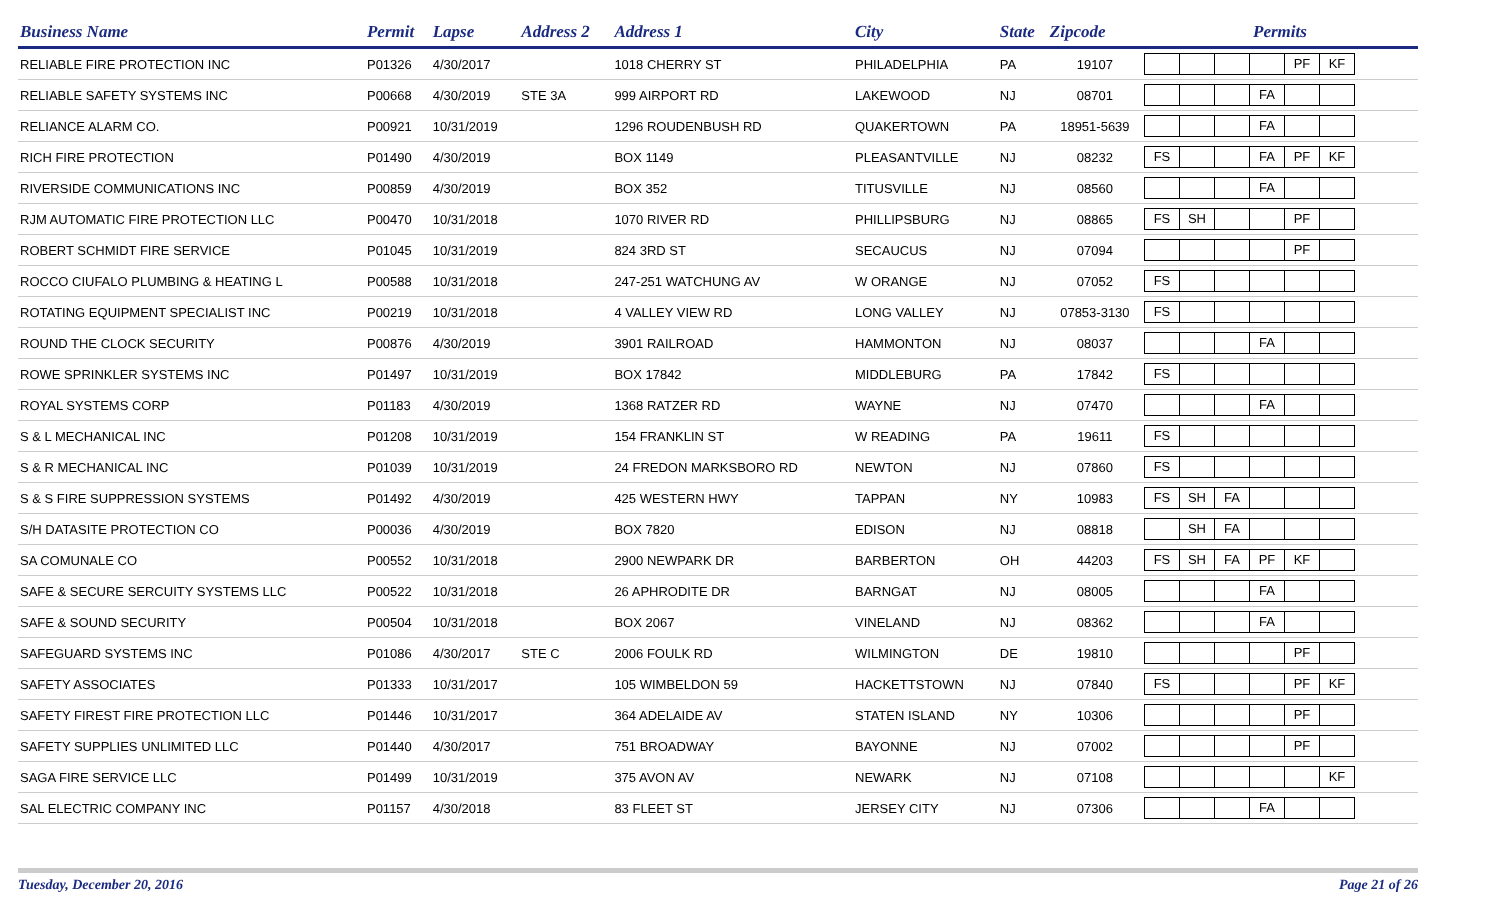| Business Name | Permit | Lapse | Address 2 | Address 1 | City | State | Zipcode | Permits |
| --- | --- | --- | --- | --- | --- | --- | --- | --- |
| RELIABLE FIRE PROTECTION INC | P01326 | 4/30/2017 | | 1018 CHERRY ST | PHILADELPHIA | PA | 19107 | PF KF |
| RELIABLE SAFETY SYSTEMS INC | P00668 | 4/30/2019 | STE 3A | 999 AIRPORT RD | LAKEWOOD | NJ | 08701 | FA |
| RELIANCE ALARM CO. | P00921 | 10/31/2019 | | 1296 ROUDENBUSH RD | QUAKERTOWN | PA | 18951-5639 | FA |
| RICH FIRE PROTECTION | P01490 | 4/30/2019 | | BOX 1149 | PLEASANTVILLE | NJ | 08232 | FS FA PF KF |
| RIVERSIDE COMMUNICATIONS INC | P00859 | 4/30/2019 | | BOX 352 | TITUSVILLE | NJ | 08560 | FA |
| RJM AUTOMATIC FIRE PROTECTION LLC | P00470 | 10/31/2018 | | 1070 RIVER RD | PHILLIPSBURG | NJ | 08865 | FS SH PF |
| ROBERT SCHMIDT FIRE SERVICE | P01045 | 10/31/2019 | | 824 3RD ST | SECAUCUS | NJ | 07094 | PF |
| ROCCO CIUFALO PLUMBING & HEATING L | P00588 | 10/31/2018 | | 247-251 WATCHUNG AV | W ORANGE | NJ | 07052 | FS |
| ROTATING EQUIPMENT SPECIALIST INC | P00219 | 10/31/2018 | | 4 VALLEY VIEW RD | LONG VALLEY | NJ | 07853-3130 | FS |
| ROUND THE CLOCK SECURITY | P00876 | 4/30/2019 | | 3901 RAILROAD | HAMMONTON | NJ | 08037 | FA |
| ROWE SPRINKLER SYSTEMS INC | P01497 | 10/31/2019 | | BOX 17842 | MIDDLEBURG | PA | 17842 | FS |
| ROYAL SYSTEMS CORP | P01183 | 4/30/2019 | | 1368 RATZER RD | WAYNE | NJ | 07470 | FA |
| S & L MECHANICAL INC | P01208 | 10/31/2019 | | 154 FRANKLIN ST | W READING | PA | 19611 | FS |
| S & R MECHANICAL INC | P01039 | 10/31/2019 | | 24 FREDON MARKSBORO RD | NEWTON | NJ | 07860 | FS |
| S & S FIRE SUPPRESSION SYSTEMS | P01492 | 4/30/2019 | | 425 WESTERN HWY | TAPPAN | NY | 10983 | FS SH FA |
| S/H DATASITE PROTECTION CO | P00036 | 4/30/2019 | | BOX 7820 | EDISON | NJ | 08818 | SH FA |
| SA COMUNALE CO | P00552 | 10/31/2018 | | 2900 NEWPARK DR | BARBERTON | OH | 44203 | FS SH FA PF KF |
| SAFE & SECURE SERCUITY SYSTEMS LLC | P00522 | 10/31/2018 | | 26 APHRODITE DR | BARNGAT | NJ | 08005 | FA |
| SAFE & SOUND SECURITY | P00504 | 10/31/2018 | | BOX 2067 | VINELAND | NJ | 08362 | FA |
| SAFEGUARD SYSTEMS INC | P01086 | 4/30/2017 | STE C | 2006 FOULK RD | WILMINGTON | DE | 19810 | PF |
| SAFETY ASSOCIATES | P01333 | 10/31/2017 | | 105 WIMBELDON 59 | HACKETTSTOWN | NJ | 07840 | FS PF KF |
| SAFETY FIREST FIRE PROTECTION LLC | P01446 | 10/31/2017 | | 364 ADELAIDE AV | STATEN ISLAND | NY | 10306 | PF |
| SAFETY SUPPLIES UNLIMITED LLC | P01440 | 4/30/2017 | | 751 BROADWAY | BAYONNE | NJ | 07002 | PF |
| SAGA FIRE SERVICE LLC | P01499 | 10/31/2019 | | 375 AVON AV | NEWARK | NJ | 07108 | KF |
| SAL ELECTRIC COMPANY INC | P01157 | 4/30/2018 | | 83 FLEET ST | JERSEY CITY | NJ | 07306 | FA |
Tuesday, December 20, 2016 Page 21 of 26